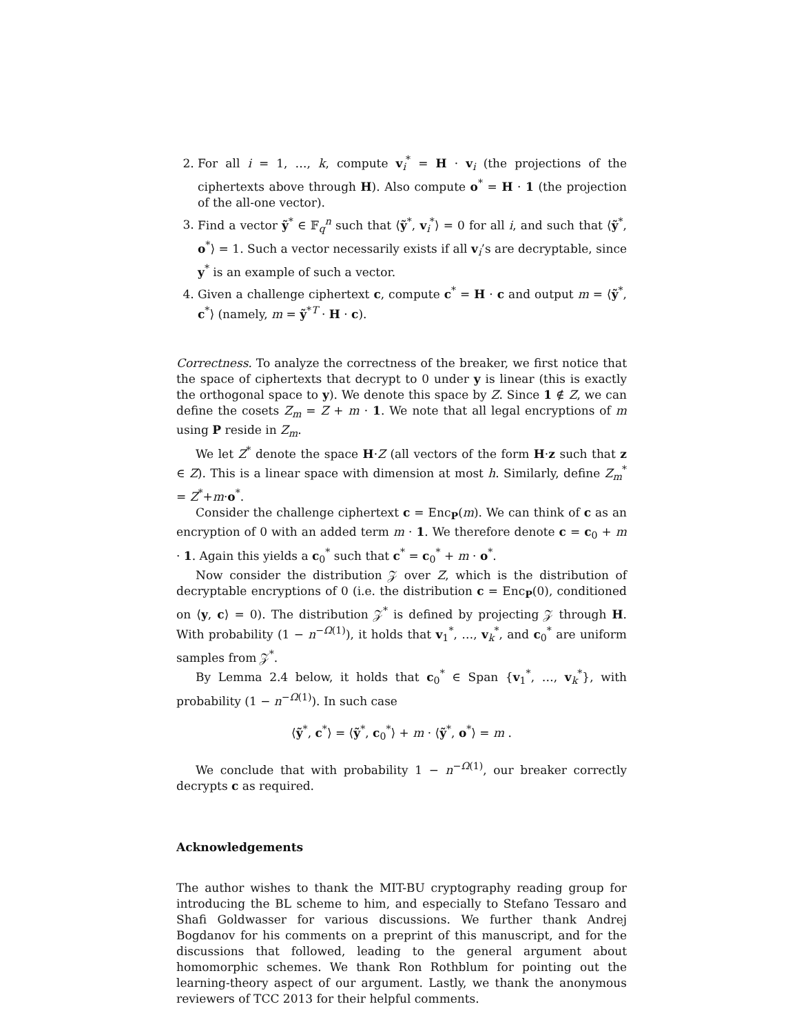2. For all i = 1, …, k, compute v<sub>i</sub><sup>*</sup> = H · v<sub>i</sub> (the projections of the ciphertexts above through H). Also compute o<sup>*</sup> = H · 1 (the projection of the all-one vector).
3. Find a vector ỹ<sup>*</sup> ∈ 𝔽<sub>q</sub><sup>n</sup> such that ⟨ỹ<sup>*</sup>, v<sub>i</sub><sup>*</sup>⟩ = 0 for all i, and such that ⟨ỹ<sup>*</sup>, o<sup>*</sup>⟩ = 1. Such a vector necessarily exists if all v<sub>i</sub>’s are decryptable, since y<sup>*</sup> is an example of such a vector.
4. Given a challenge ciphertext c, compute c<sup>*</sup> = H · c and output m = ⟨ỹ<sup>*</sup>, c<sup>*</sup>⟩ (namely, m = ỹ<sup>*T</sup> · H · c).
Correctness. To analyze the correctness of the breaker, we first notice that the space of ciphertexts that decrypt to 0 under y is linear (this is exactly the orthogonal space to y). We denote this space by Z. Since 1 ∉ Z, we can define the cosets Z<sub>m</sub> = Z + m · 1. We note that all legal encryptions of m using P reside in Z<sub>m</sub>.
We let Z<sup>*</sup> denote the space H·Z (all vectors of the form H·z such that z ∈ Z). This is a linear space with dimension at most h. Similarly, define Z<sub>m</sub><sup>*</sup> = Z<sup>*</sup>+m·o<sup>*</sup>.
Consider the challenge ciphertext c = Enc<sub>P</sub>(m). We can think of c as an encryption of 0 with an added term m · 1. We therefore denote c = c<sub>0</sub> + m · 1. Again this yields a c<sub>0</sub><sup>*</sup> such that c<sup>*</sup> = c<sub>0</sub><sup>*</sup> + m · o<sup>*</sup>.
Now consider the distribution 𝒵 over Z, which is the distribution of decryptable encryptions of 0 (i.e. the distribution c = Enc<sub>P</sub>(0), conditioned on ⟨y, c⟩ = 0). The distribution 𝒵<sup>*</sup> is defined by projecting 𝒵 through H. With probability (1 − n<sup>−Ω(1)</sup>), it holds that v<sub>1</sub><sup>*</sup>, …, v<sub>k</sub><sup>*</sup>, and c<sub>0</sub><sup>*</sup> are uniform samples from 𝒵<sup>*</sup>.
By Lemma 2.4 below, it holds that c<sub>0</sub><sup>*</sup> ∈ Span {v<sub>1</sub><sup>*</sup>, …, v<sub>k</sub><sup>*</sup>}, with probability (1 − n<sup>−Ω(1)</sup>). In such case
⟨ỹ<sup>*</sup>, c<sup>*</sup>⟩ = ⟨ỹ<sup>*</sup>, c<sub>0</sub><sup>*</sup>⟩ + m · ⟨ỹ<sup>*</sup>, o<sup>*</sup>⟩ = m .
We conclude that with probability 1 − n<sup>−Ω(1)</sup>, our breaker correctly decrypts c as required.
Acknowledgements
The author wishes to thank the MIT-BU cryptography reading group for introducing the BL scheme to him, and especially to Stefano Tessaro and Shafi Goldwasser for various discussions. We further thank Andrej Bogdanov for his comments on a preprint of this manuscript, and for the discussions that followed, leading to the general argument about homomorphic schemes. We thank Ron Rothblum for pointing out the learning-theory aspect of our argument. Lastly, we thank the anonymous reviewers of TCC 2013 for their helpful comments.